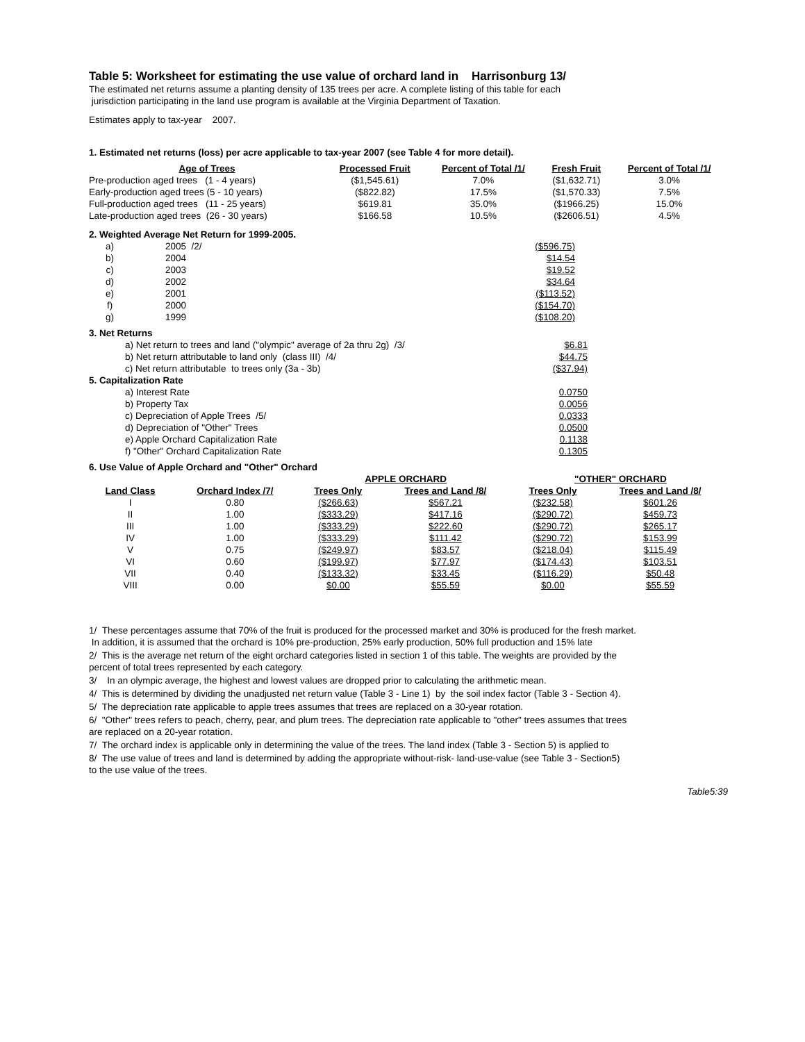Table 5: Worksheet for estimating the use value of orchard land in Harrisonburg 13/
The estimated net returns assume a planting density of 135 trees per acre. A complete listing of this table for each
jurisdiction participating in the land use program is available at the Virginia Department of Taxation.
Estimates apply to tax-year 2007.
1. Estimated net returns (loss) per acre applicable to tax-year 2007 (see Table 4 for more detail).
| Age of Trees | Processed Fruit | Percent of Total /1/ | Fresh Fruit | Percent of Total /1/ |
| --- | --- | --- | --- | --- |
| Pre-production aged trees (1 - 4 years) | ($1,545.61) | 7.0% | ($1,632.71) | 3.0% |
| Early-production aged trees (5 - 10 years) | ($822.82) | 17.5% | ($1,570.33) | 7.5% |
| Full-production aged trees (11 - 25 years) | $619.81 | 35.0% | ($1966.25) | 15.0% |
| Late-production aged trees (26 - 30 years) | $166.58 | 10.5% | ($2606.51) | 4.5% |
2. Weighted Average Net Return for 1999-2005.
| a) | 2005 /2/ | ($596.75) |
| b) | 2004 | $14.54 |
| c) | 2003 | $19.52 |
| d) | 2002 | $34.64 |
| e) | 2001 | ($113.52) |
| f) | 2000 | ($154.70) |
| g) | 1999 | ($108.20) |
3. Net Returns
| a) Net return to trees and land ("olympic" average of 2a thru 2g) /3/ | $6.81 |
| b) Net return attributable to land only (class III) /4/ | $44.75 |
| c) Net return attributable to trees only (3a - 3b) | ($37.94) |
5. Capitalization Rate
| a) Interest Rate | 0.0750 |
| b) Property Tax | 0.0056 |
| c) Depreciation of Apple Trees /5/ | 0.0333 |
| d) Depreciation of "Other" Trees | 0.0500 |
| e) Apple Orchard Capitalization Rate | 0.1138 |
| f) "Other" Orchard Capitalization Rate | 0.1305 |
6. Use Value of Apple Orchard and "Other" Orchard
| | | APPLE ORCHARD | | "OTHER" ORCHARD | |
| --- | --- | --- | --- | --- | --- |
| Land Class | Orchard Index /7/ | Trees Only | Trees and Land /8/ | Trees Only | Trees and Land /8/ |
| I | 0.80 | ($266.63) | $567.21 | ($232.58) | $601.26 |
| II | 1.00 | ($333.29) | $417.16 | ($290.72) | $459.73 |
| III | 1.00 | ($333.29) | $222.60 | ($290.72) | $265.17 |
| IV | 1.00 | ($333.29) | $111.42 | ($290.72) | $153.99 |
| V | 0.75 | ($249.97) | $83.57 | ($218.04) | $115.49 |
| VI | 0.60 | ($199.97) | $77.97 | ($174.43) | $103.51 |
| VII | 0.40 | ($133.32) | $33.45 | ($116.29) | $50.48 |
| VIII | 0.00 | $0.00 | $55.59 | $0.00 | $55.59 |
1/ These percentages assume that 70% of the fruit is produced for the processed market and 30% is produced for the fresh market.
In addition, it is assumed that the orchard is 10% pre-production, 25% early production, 50% full production and 15% late
2/ This is the average net return of the eight orchard categories listed in section 1 of this table. The weights are provided by the
percent of total trees represented by each category.
3/ In an olympic average, the highest and lowest values are dropped prior to calculating the arithmetic mean.
4/ This is determined by dividing the unadjusted net return value (Table 3 - Line 1) by the soil index factor (Table 3 - Section 4).
5/ The depreciation rate applicable to apple trees assumes that trees are replaced on a 30-year rotation.
6/ "Other" trees refers to peach, cherry, pear, and plum trees. The depreciation rate applicable to "other" trees assumes that trees
are replaced on a 20-year rotation.
7/ The orchard index is applicable only in determining the value of the trees. The land index (Table 3 - Section 5) is applied to
8/ The use value of trees and land is determined by adding the appropriate without-risk- land-use-value (see Table 3 - Section5)
to the use value of the trees.
Table5:39